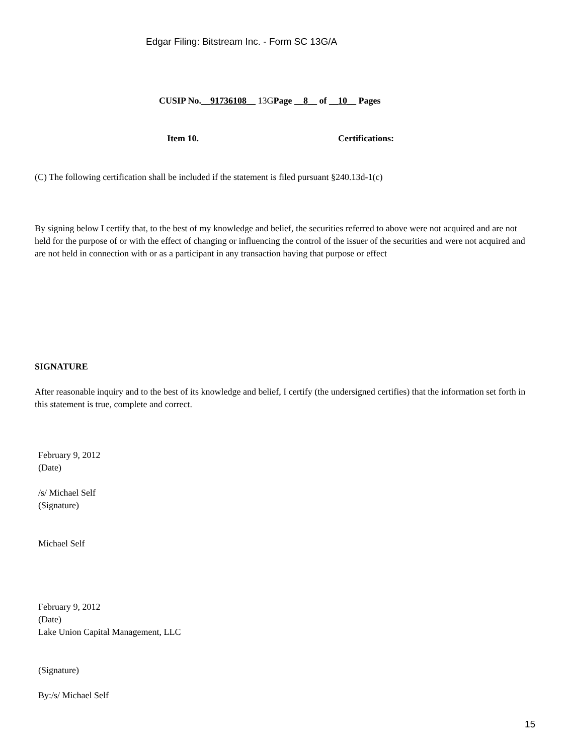Edgar Filing: Bitstream Inc. - Form SC 13G/A
CUSIP No.__91736108__ 13GPage __8__ of __10__ Pages
Item 10. Certifications:
(C) The following certification shall be included if the statement is filed pursuant §240.13d-1(c)
By signing below I certify that, to the best of my knowledge and belief, the securities referred to above were not acquired and are not held for the purpose of or with the effect of changing or influencing the control of the issuer of the securities and were not acquired and are not held in connection with or as a participant in any transaction having that purpose or effect
SIGNATURE
After reasonable inquiry and to the best of its knowledge and belief, I certify (the undersigned certifies) that the information set forth in this statement is true, complete and correct.
February 9, 2012
(Date)
/s/ Michael Self
(Signature)
Michael Self
February 9, 2012
(Date)
Lake Union Capital Management, LLC
(Signature)
By:/s/ Michael Self
15